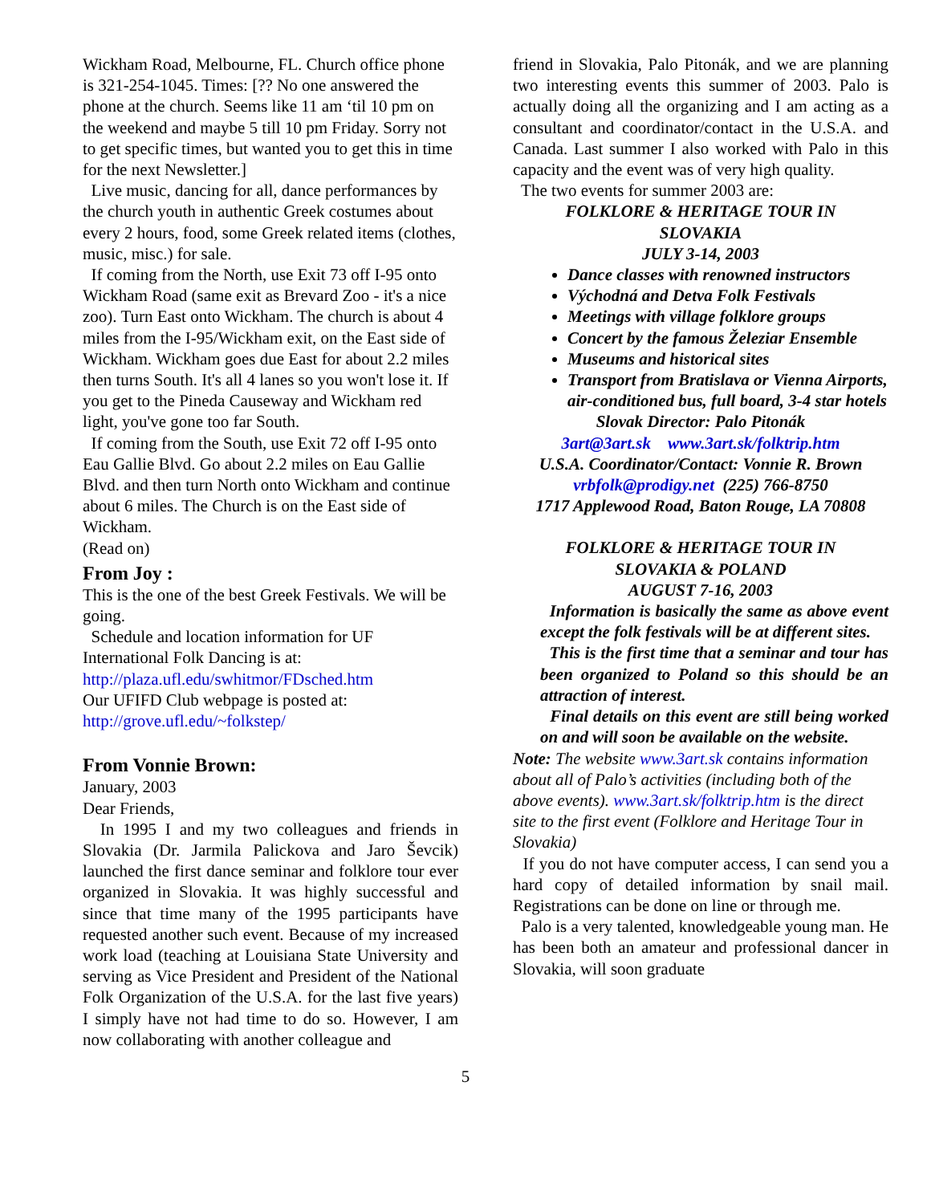Wickham Road, Melbourne, FL. Church office phone is 321-254-1045. Times: [?? No one answered the phone at the church. Seems like 11 am ‘til 10 pm on the weekend and maybe 5 till 10 pm Friday. Sorry not to get specific times, but wanted you to get this in time for the next Newsletter.]
Live music, dancing for all, dance performances by the church youth in authentic Greek costumes about every 2 hours, food, some Greek related items (clothes, music, misc.) for sale.
If coming from the North, use Exit 73 off I-95 onto Wickham Road (same exit as Brevard Zoo - it's a nice zoo). Turn East onto Wickham. The church is about 4 miles from the I-95/Wickham exit, on the East side of Wickham. Wickham goes due East for about 2.2 miles then turns South. It's all 4 lanes so you won't lose it. If you get to the Pineda Causeway and Wickham red light, you've gone too far South.
If coming from the South, use Exit 72 off I-95 onto Eau Gallie Blvd. Go about 2.2 miles on Eau Gallie Blvd. and then turn North onto Wickham and continue about 6 miles. The Church is on the East side of Wickham.
(Read on)
From Joy :
This is the one of the best Greek Festivals. We will be going.
Schedule and location information for UF International Folk Dancing is at:
http://plaza.ufl.edu/swhitmor/FDsched.htm
Our UFIFD Club webpage is posted at:
http://grove.ufl.edu/~folkstep/
From Vonnie Brown:
January, 2003
Dear Friends,
In 1995 I and my two colleagues and friends in Slovakia (Dr. Jarmila Palickova and Jaro Ševcik) launched the first dance seminar and folklore tour ever organized in Slovakia. It was highly successful and since that time many of the 1995 participants have requested another such event. Because of my increased work load (teaching at Louisiana State University and serving as Vice President and President of the National Folk Organization of the U.S.A. for the last five years) I simply have not had time to do so. However, I am now collaborating with another colleague and
friend in Slovakia, Palo Pitonák, and we are planning two interesting events this summer of 2003. Palo is actually doing all the organizing and I am acting as a consultant and coordinator/contact in the U.S.A. and Canada. Last summer I also worked with Palo in this capacity and the event was of very high quality.
The two events for summer 2003 are:
FOLKLORE & HERITAGE TOUR IN
SLOVAKIA
JULY 3-14, 2003
Dance classes with renowned instructors
Východná and Detva Folk Festivals
Meetings with village folklore groups
Concert by the famous Železiar Ensemble
Museums and historical sites
Transport from Bratislava or Vienna Airports, air-conditioned bus, full board, 3-4 star hotels
Slovak Director: Palo Pitonák
3art@3art.sk www.3art.sk/folktrip.htm
U.S.A. Coordinator/Contact: Vonnie R. Brown
vrbfolk@prodigy.net (225) 766-8750
1717 Applewood Road, Baton Rouge, LA 70808
FOLKLORE & HERITAGE TOUR IN
SLOVAKIA & POLAND
AUGUST 7-16, 2003
Information is basically the same as above event except the folk festivals will be at different sites.
This is the first time that a seminar and tour has been organized to Poland so this should be an attraction of interest.
Final details on this event are still being worked on and will soon be available on the website.
Note: The website www.3art.sk contains information about all of Palo’s activities (including both of the above events). www.3art.sk/folktrip.htm is the direct site to the first event (Folklore and Heritage Tour in Slovakia)
If you do not have computer access, I can send you a hard copy of detailed information by snail mail. Registrations can be done on line or through me.
Palo is a very talented, knowledgeable young man. He has been both an amateur and professional dancer in Slovakia, will soon graduate
5